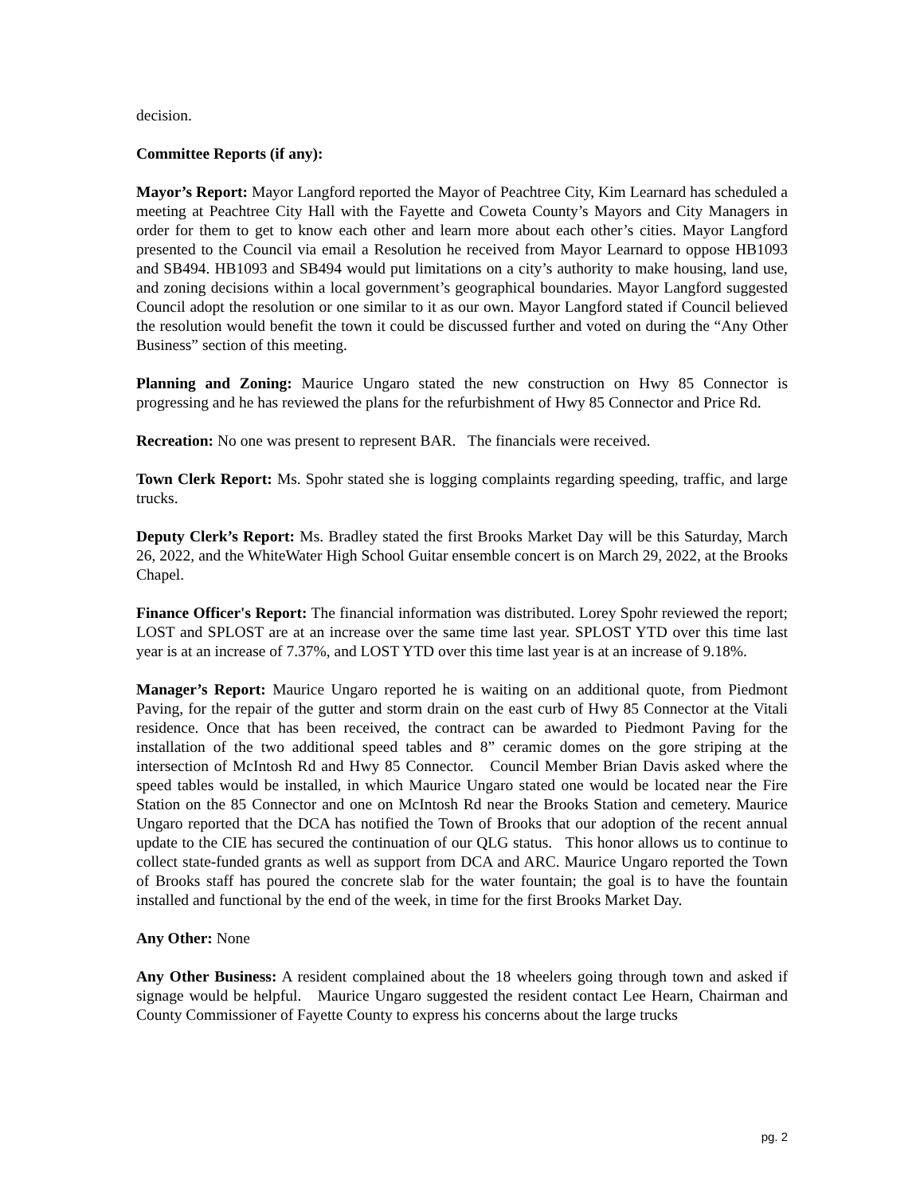decision.
Committee Reports (if any):
Mayor’s Report: Mayor Langford reported the Mayor of Peachtree City, Kim Learnard has scheduled a meeting at Peachtree City Hall with the Fayette and Coweta County’s Mayors and City Managers in order for them to get to know each other and learn more about each other’s cities. Mayor Langford presented to the Council via email a Resolution he received from Mayor Learnard to oppose HB1093 and SB494. HB1093 and SB494 would put limitations on a city’s authority to make housing, land use, and zoning decisions within a local government’s geographical boundaries. Mayor Langford suggested Council adopt the resolution or one similar to it as our own. Mayor Langford stated if Council believed the resolution would benefit the town it could be discussed further and voted on during the “Any Other Business” section of this meeting.
Planning and Zoning: Maurice Ungaro stated the new construction on Hwy 85 Connector is progressing and he has reviewed the plans for the refurbishment of Hwy 85 Connector and Price Rd.
Recreation: No one was present to represent BAR. The financials were received.
Town Clerk Report: Ms. Spohr stated she is logging complaints regarding speeding, traffic, and large trucks.
Deputy Clerk’s Report: Ms. Bradley stated the first Brooks Market Day will be this Saturday, March 26, 2022, and the WhiteWater High School Guitar ensemble concert is on March 29, 2022, at the Brooks Chapel.
Finance Officer's Report: The financial information was distributed. Lorey Spohr reviewed the report; LOST and SPLOST are at an increase over the same time last year. SPLOST YTD over this time last year is at an increase of 7.37%, and LOST YTD over this time last year is at an increase of 9.18%.
Manager’s Report: Maurice Ungaro reported he is waiting on an additional quote, from Piedmont Paving, for the repair of the gutter and storm drain on the east curb of Hwy 85 Connector at the Vitali residence. Once that has been received, the contract can be awarded to Piedmont Paving for the installation of the two additional speed tables and 8” ceramic domes on the gore striping at the intersection of McIntosh Rd and Hwy 85 Connector. Council Member Brian Davis asked where the speed tables would be installed, in which Maurice Ungaro stated one would be located near the Fire Station on the 85 Connector and one on McIntosh Rd near the Brooks Station and cemetery. Maurice Ungaro reported that the DCA has notified the Town of Brooks that our adoption of the recent annual update to the CIE has secured the continuation of our QLG status. This honor allows us to continue to collect state-funded grants as well as support from DCA and ARC. Maurice Ungaro reported the Town of Brooks staff has poured the concrete slab for the water fountain; the goal is to have the fountain installed and functional by the end of the week, in time for the first Brooks Market Day.
Any Other: None
Any Other Business: A resident complained about the 18 wheelers going through town and asked if signage would be helpful. Maurice Ungaro suggested the resident contact Lee Hearn, Chairman and County Commissioner of Fayette County to express his concerns about the large trucks
pg. 2